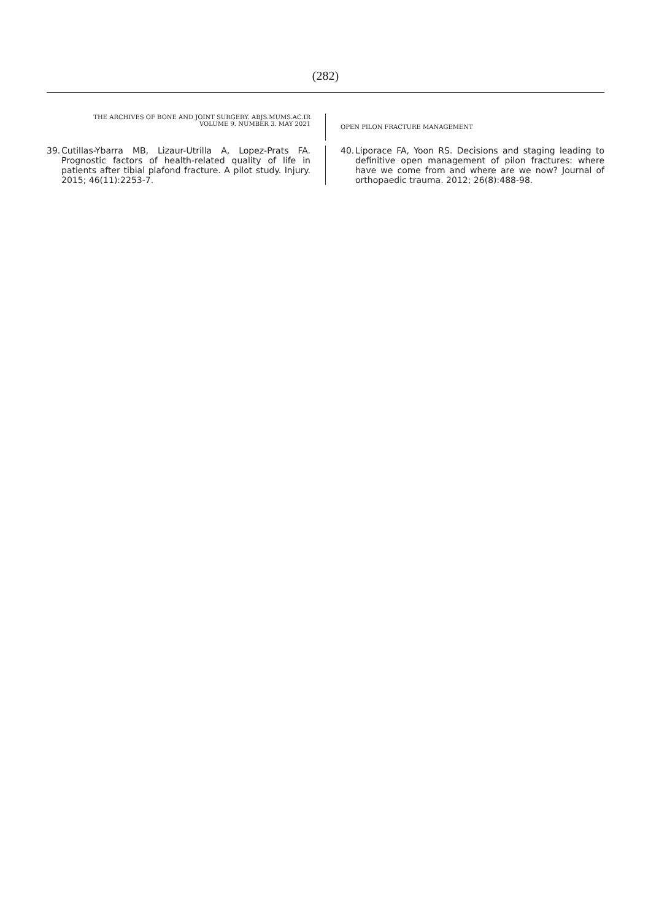(282)
THE ARCHIVES OF BONE AND JOINT SURGERY. ABJS.MUMS.AC.IR
VOLUME 9. NUMBER 3. MAY 2021
OPEN PILON FRACTURE MANAGEMENT
39. Cutillas-Ybarra MB, Lizaur-Utrilla A, Lopez-Prats FA. Prognostic factors of health-related quality of life in patients after tibial plafond fracture. A pilot study. Injury. 2015; 46(11):2253-7.
40. Liporace FA, Yoon RS. Decisions and staging leading to definitive open management of pilon fractures: where have we come from and where are we now? Journal of orthopaedic trauma. 2012; 26(8):488-98.